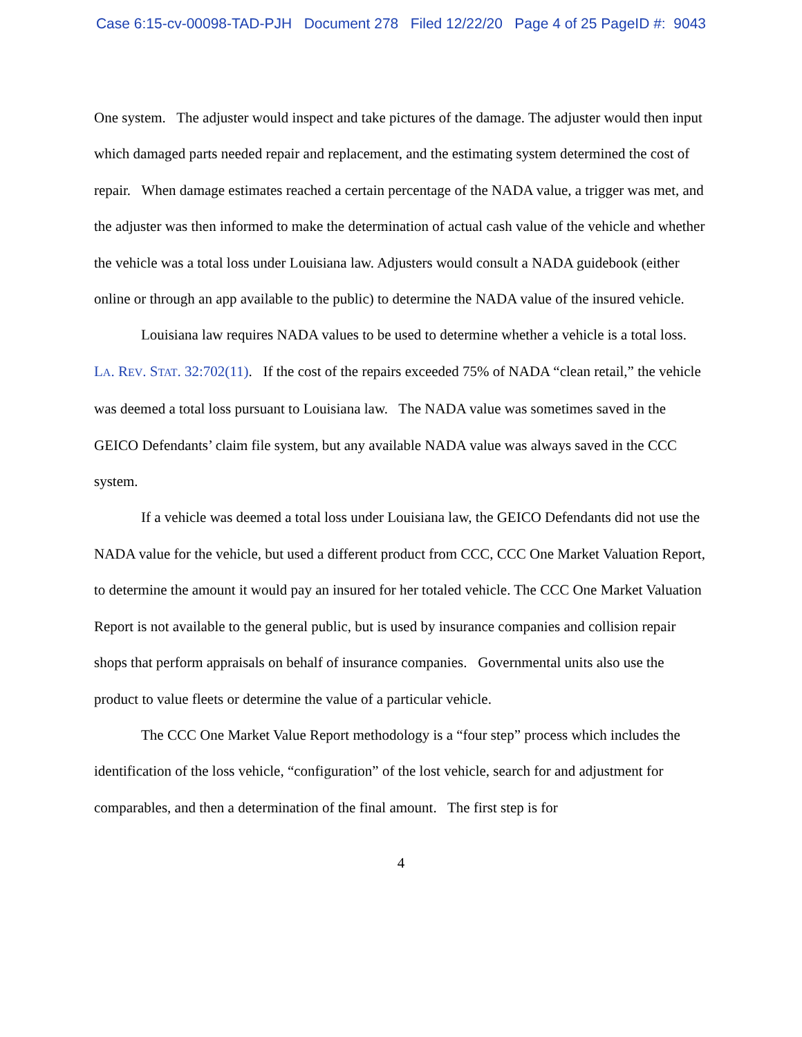Case 6:15-cv-00098-TAD-PJH Document 278 Filed 12/22/20 Page 4 of 25 PageID #: 9043
One system. The adjuster would inspect and take pictures of the damage. The adjuster would then input which damaged parts needed repair and replacement, and the estimating system determined the cost of repair. When damage estimates reached a certain percentage of the NADA value, a trigger was met, and the adjuster was then informed to make the determination of actual cash value of the vehicle and whether the vehicle was a total loss under Louisiana law. Adjusters would consult a NADA guidebook (either online or through an app available to the public) to determine the NADA value of the insured vehicle.
Louisiana law requires NADA values to be used to determine whether a vehicle is a total loss. LA. REV. STAT. 32:702(11). If the cost of the repairs exceeded 75% of NADA “clean retail,” the vehicle was deemed a total loss pursuant to Louisiana law. The NADA value was sometimes saved in the GEICO Defendants’ claim file system, but any available NADA value was always saved in the CCC system.
If a vehicle was deemed a total loss under Louisiana law, the GEICO Defendants did not use the NADA value for the vehicle, but used a different product from CCC, CCC One Market Valuation Report, to determine the amount it would pay an insured for her totaled vehicle. The CCC One Market Valuation Report is not available to the general public, but is used by insurance companies and collision repair shops that perform appraisals on behalf of insurance companies. Governmental units also use the product to value fleets or determine the value of a particular vehicle.
The CCC One Market Value Report methodology is a “four step” process which includes the identification of the loss vehicle, “configuration” of the lost vehicle, search for and adjustment for comparables, and then a determination of the final amount. The first step is for
4